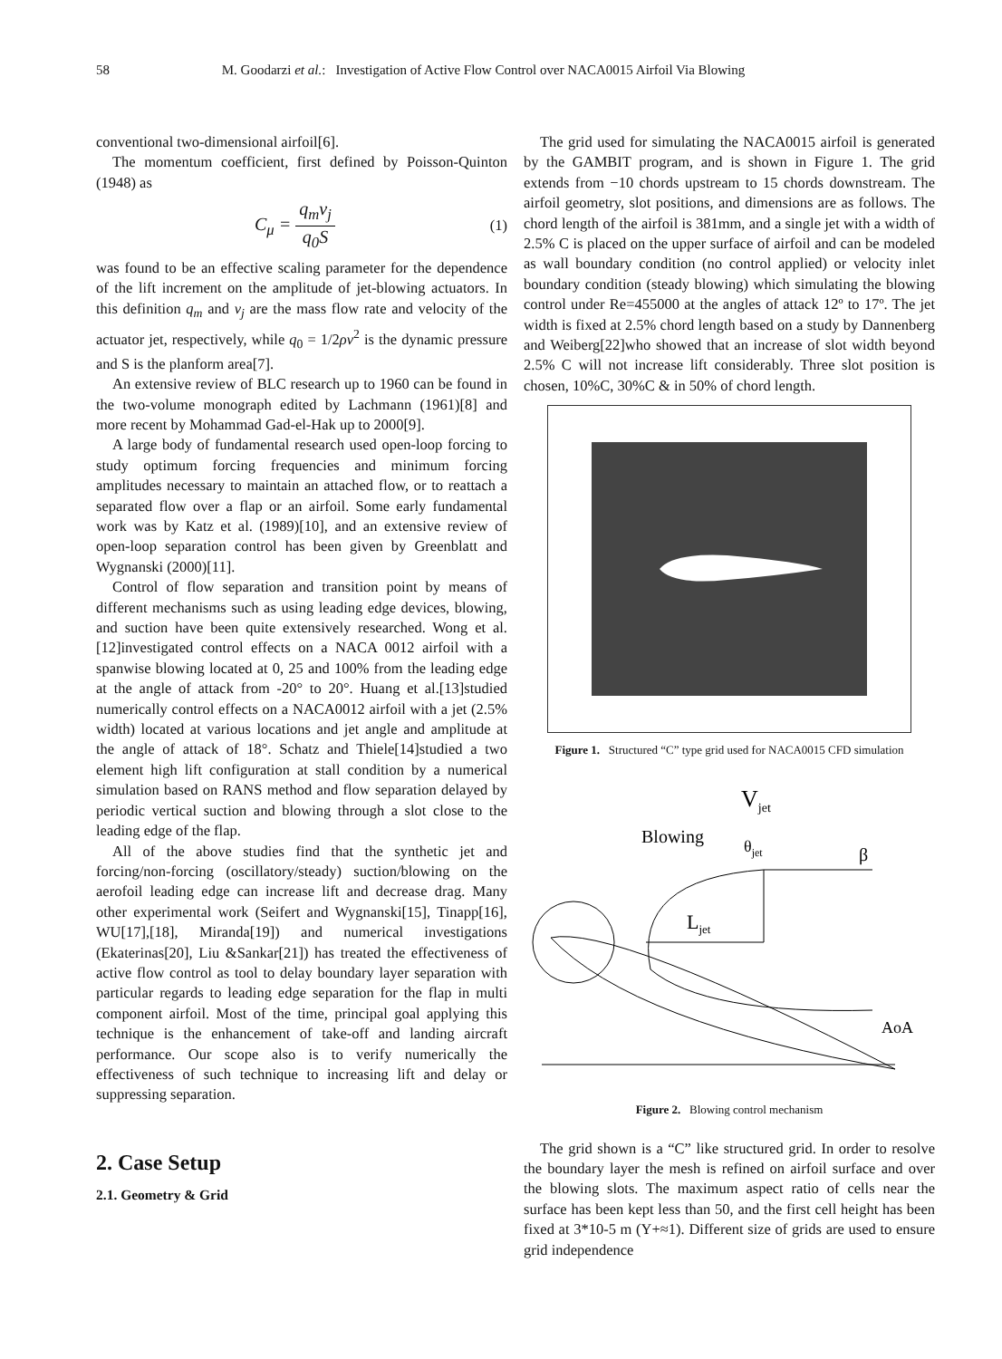58 M. Goodarzi et al.: Investigation of Active Flow Control over NACA0015 Airfoil Via Blowing
conventional two-dimensional airfoil[6].
The momentum coefficient, first defined by Poisson-Quinton (1948) as
C<sub>μ</sub> = q<sub>m</sub>v<sub>j</sub> q<sub>0</sub>S
(1)
was found to be an effective scaling parameter for the dependence of the lift increment on the amplitude of jet-blowing actuators. In this definition q<sub>m</sub> and v<sub>j</sub> are the mass flow rate and velocity of the actuator jet, respectively, while q<sub>0</sub> = 1/2ρv<sup>2</sup> is the dynamic pressure and S is the planform area[7].
An extensive review of BLC research up to 1960 can be found in the two-volume monograph edited by Lachmann (1961)[8] and more recent by Mohammad Gad-el-Hak up to 2000[9].
A large body of fundamental research used open-loop forcing to study optimum forcing frequencies and minimum forcing amplitudes necessary to maintain an attached flow, or to reattach a separated flow over a flap or an airfoil. Some early fundamental work was by Katz et al. (1989)[10], and an extensive review of open-loop separation control has been given by Greenblatt and Wygnanski (2000)[11].
Control of flow separation and transition point by means of different mechanisms such as using leading edge devices, blowing, and suction have been quite extensively researched. Wong et al.[12]investigated control effects on a NACA 0012 airfoil with a spanwise blowing located at 0, 25 and 100% from the leading edge at the angle of attack from -20° to 20°. Huang et al.[13]studied numerically control effects on a NACA0012 airfoil with a jet (2.5% width) located at various locations and jet angle and amplitude at the angle of attack of 18°. Schatz and Thiele[14]studied a two element high lift configuration at stall condition by a numerical simulation based on RANS method and flow separation delayed by periodic vertical suction and blowing through a slot close to the leading edge of the flap.
All of the above studies find that the synthetic jet and forcing/non-forcing (oscillatory/steady) suction/blowing on the aerofoil leading edge can increase lift and decrease drag. Many other experimental work (Seifert and Wygnanski[15], Tinapp[16], WU[17],[18], Miranda[19]) and numerical investigations (Ekaterinas[20], Liu &Sankar[21]) has treated the effectiveness of active flow control as tool to delay boundary layer separation with particular regards to leading edge separation for the flap in multi component airfoil. Most of the time, principal goal applying this technique is the enhancement of take-off and landing aircraft performance. Our scope also is to verify numerically the effectiveness of such technique to increasing lift and delay or suppressing separation.
2. Case Setup
2.1. Geometry & Grid
The grid used for simulating the NACA0015 airfoil is generated by the GAMBIT program, and is shown in Figure 1. The grid extends from −10 chords upstream to 15 chords downstream. The airfoil geometry, slot positions, and dimensions are as follows. The chord length of the airfoil is 381mm, and a single jet with a width of 2.5% C is placed on the upper surface of airfoil and can be modeled as wall boundary condition (no control applied) or velocity inlet boundary condition (steady blowing) which simulating the blowing control under Re=455000 at the angles of attack 12º to 17º. The jet width is fixed at 2.5% chord length based on a study by Dannenberg and Weiberg[22]who showed that an increase of slot width beyond 2.5% C will not increase lift considerably. Three slot position is chosen, 10%C, 30%C & in 50% of chord length.
Figure 1. Structured “C” type grid used for NACA0015 CFD simulation
Vjet
Blowing
θjet
β
Ljet
AoA
Figure 2. Blowing control mechanism
The grid shown is a “C” like structured grid. In order to resolve the boundary layer the mesh is refined on airfoil surface and over the blowing slots. The maximum aspect ratio of cells near the surface has been kept less than 50, and the first cell height has been fixed at 3*10-5 m (Y+≈1). Different size of grids are used to ensure grid independence